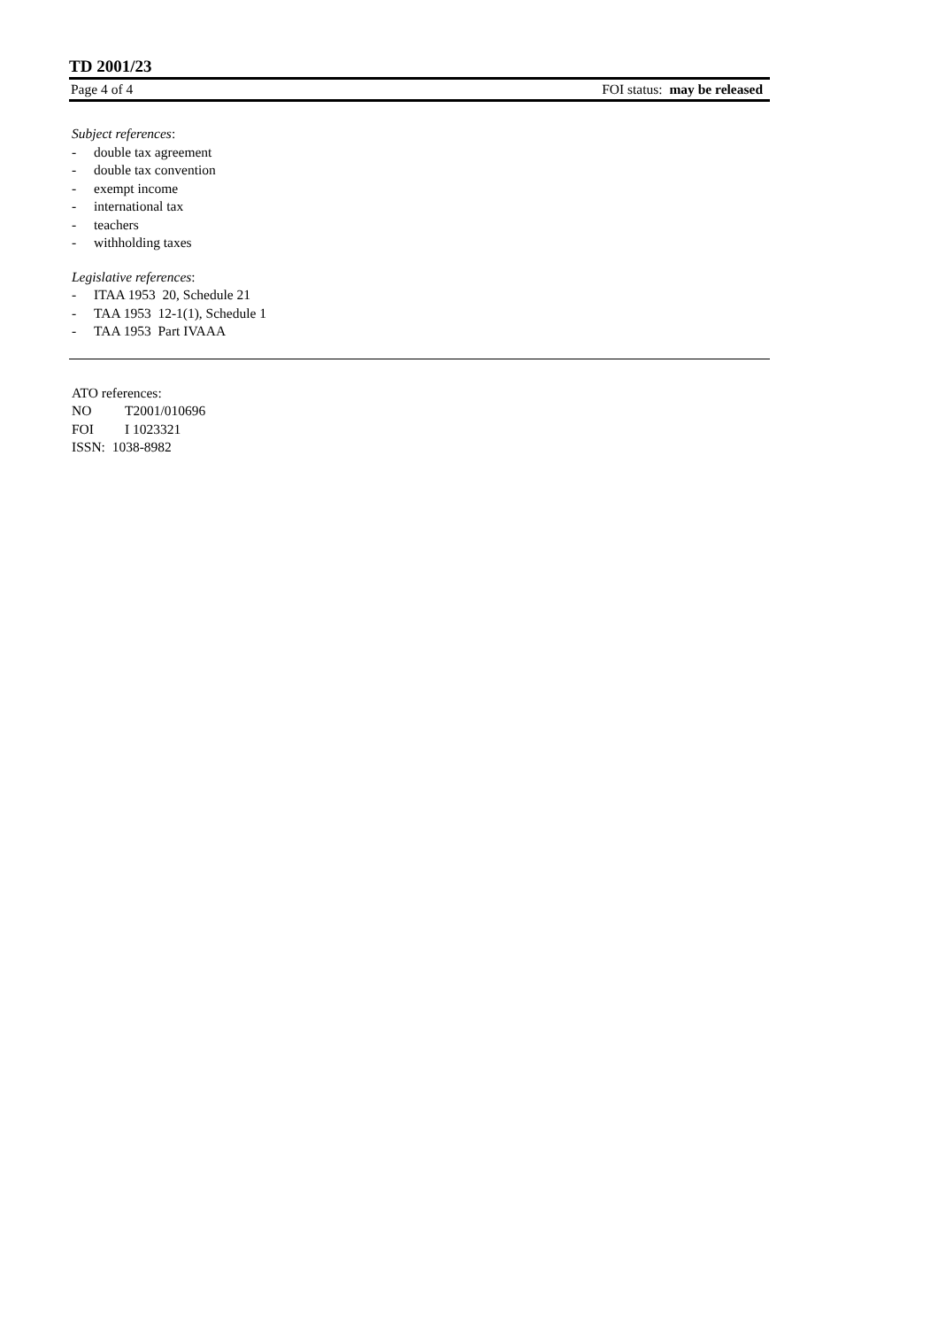TD 2001/23
Page 4 of 4 FOI status: may be released
Subject references:
- double tax agreement
- double tax convention
- exempt income
- international tax
- teachers
- withholding taxes
Legislative references:
- ITAA 1953 20, Schedule 21
- TAA 1953 12-1(1), Schedule 1
- TAA 1953 Part IVAAA
ATO references:
NO T2001/010696
FOI I 1023321
ISSN: 1038-8982